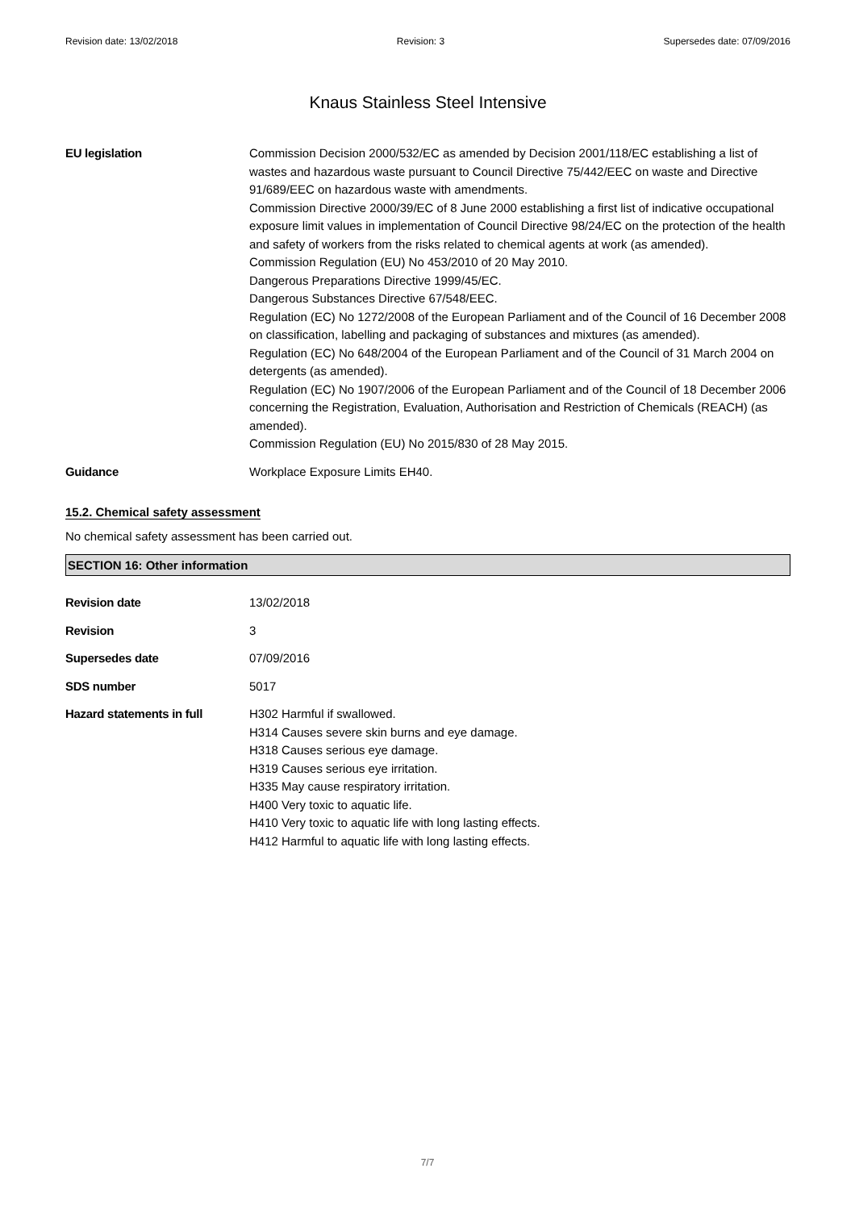Revision date: 13/02/2018 Revision: 3 Supersedes date: 07/09/2016
Knaus Stainless Steel Intensive
EU legislation Commission Decision 2000/532/EC as amended by Decision 2001/118/EC establishing a list of wastes and hazardous waste pursuant to Council Directive 75/442/EEC on waste and Directive 91/689/EEC on hazardous waste with amendments.
Commission Directive 2000/39/EC of 8 June 2000 establishing a first list of indicative occupational exposure limit values in implementation of Council Directive 98/24/EC on the protection of the health and safety of workers from the risks related to chemical agents at work (as amended).
Commission Regulation (EU) No 453/2010 of 20 May 2010.
Dangerous Preparations Directive 1999/45/EC.
Dangerous Substances Directive 67/548/EEC.
Regulation (EC) No 1272/2008 of the European Parliament and of the Council of 16 December 2008 on classification, labelling and packaging of substances and mixtures (as amended).
Regulation (EC) No 648/2004 of the European Parliament and of the Council of 31 March 2004 on detergents (as amended).
Regulation (EC) No 1907/2006 of the European Parliament and of the Council of 18 December 2006 concerning the Registration, Evaluation, Authorisation and Restriction of Chemicals (REACH) (as amended).
Commission Regulation (EU) No 2015/830 of 28 May 2015.
Guidance Workplace Exposure Limits EH40.
15.2. Chemical safety assessment
No chemical safety assessment has been carried out.
SECTION 16: Other information
Revision date 13/02/2018
Revision 3
Supersedes date 07/09/2016
SDS number 5017
Hazard statements in full H302 Harmful if swallowed.
H314 Causes severe skin burns and eye damage.
H318 Causes serious eye damage.
H319 Causes serious eye irritation.
H335 May cause respiratory irritation.
H400 Very toxic to aquatic life.
H410 Very toxic to aquatic life with long lasting effects.
H412 Harmful to aquatic life with long lasting effects.
7/7